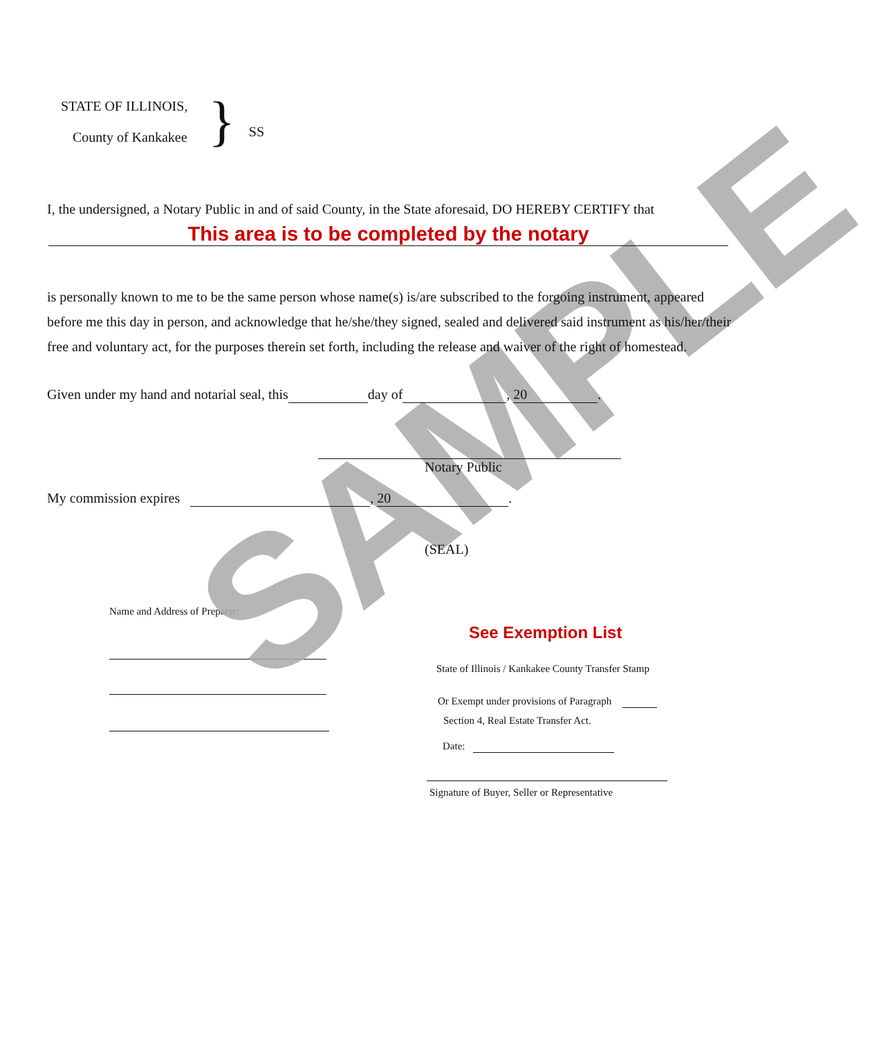SAMPLE
STATE OF ILLINOIS,
County of Kankakee
}
SS
I, the undersigned, a Notary Public in and of said County, in the State aforesaid, DO HEREBY CERTIFY that
This area is to be completed by the notary
is personally known to me to be the same person whose name(s) is/are subscribed to the forgoing instrument, appeared before me this day in person, and acknowledge that he/she/they signed, sealed and delivered said instrument as his/her/their free and voluntary act, for the purposes therein set forth, including the release and waiver of the right of homestead.
Given under my hand and notarial seal, this day of , 20.
Notary Public
My commission expires , 20.
(SEAL)
Name and Address of Preparer:
See Exemption List
State of Illinois / Kankakee County Transfer Stamp
Or Exempt under provisions of Paragraph
Section 4, Real Estate Transfer Act.
Date:
Signature of Buyer, Seller or Representative